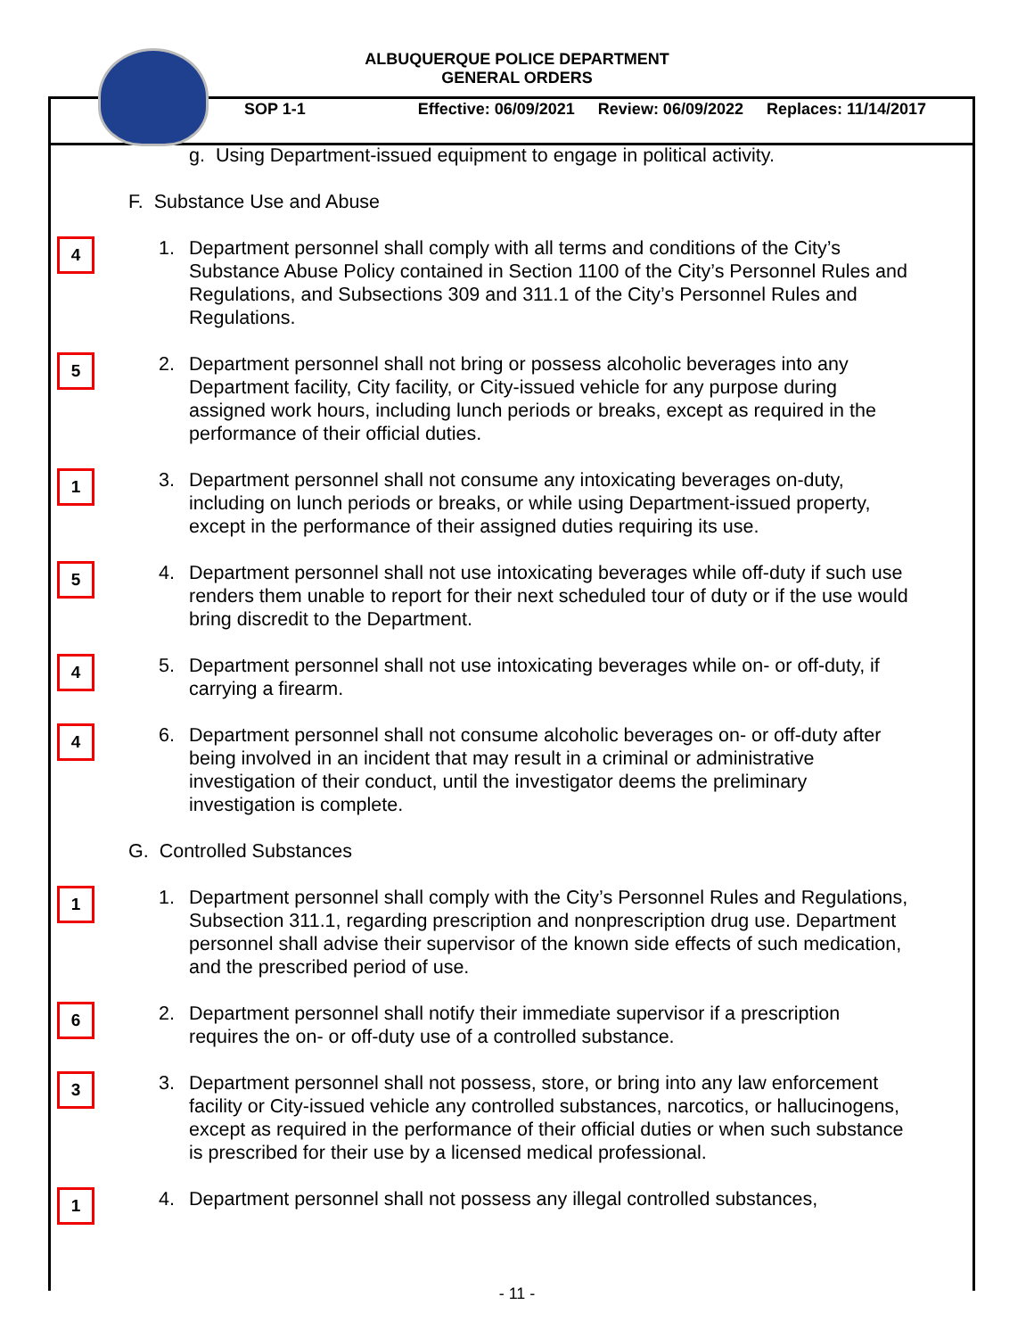ALBUQUERQUE POLICE DEPARTMENT
GENERAL ORDERS
SOP 1-1 Effective: 06/09/2021 Review: 06/09/2022 Replaces: 11/14/2017
g. Using Department-issued equipment to engage in political activity.
F. Substance Use and Abuse
4
1. Department personnel shall comply with all terms and conditions of the City’s Substance Abuse Policy contained in Section 1100 of the City’s Personnel Rules and Regulations, and Subsections 309 and 311.1 of the City’s Personnel Rules and Regulations.
5
2. Department personnel shall not bring or possess alcoholic beverages into any Department facility, City facility, or City-issued vehicle for any purpose during assigned work hours, including lunch periods or breaks, except as required in the performance of their official duties.
1
3. Department personnel shall not consume any intoxicating beverages on-duty, including on lunch periods or breaks, or while using Department-issued property, except in the performance of their assigned duties requiring its use.
5
4. Department personnel shall not use intoxicating beverages while off-duty if such use renders them unable to report for their next scheduled tour of duty or if the use would bring discredit to the Department.
4
5. Department personnel shall not use intoxicating beverages while on- or off-duty, if carrying a firearm.
4
6. Department personnel shall not consume alcoholic beverages on- or off-duty after being involved in an incident that may result in a criminal or administrative investigation of their conduct, until the investigator deems the preliminary investigation is complete.
G. Controlled Substances
1
1. Department personnel shall comply with the City’s Personnel Rules and Regulations, Subsection 311.1, regarding prescription and nonprescription drug use. Department personnel shall advise their supervisor of the known side effects of such medication, and the prescribed period of use.
6
2. Department personnel shall notify their immediate supervisor if a prescription requires the on- or off-duty use of a controlled substance.
3
3. Department personnel shall not possess, store, or bring into any law enforcement facility or City-issued vehicle any controlled substances, narcotics, or hallucinogens, except as required in the performance of their official duties or when such substance is prescribed for their use by a licensed medical professional.
1
4. Department personnel shall not possess any illegal controlled substances,
- 11 -